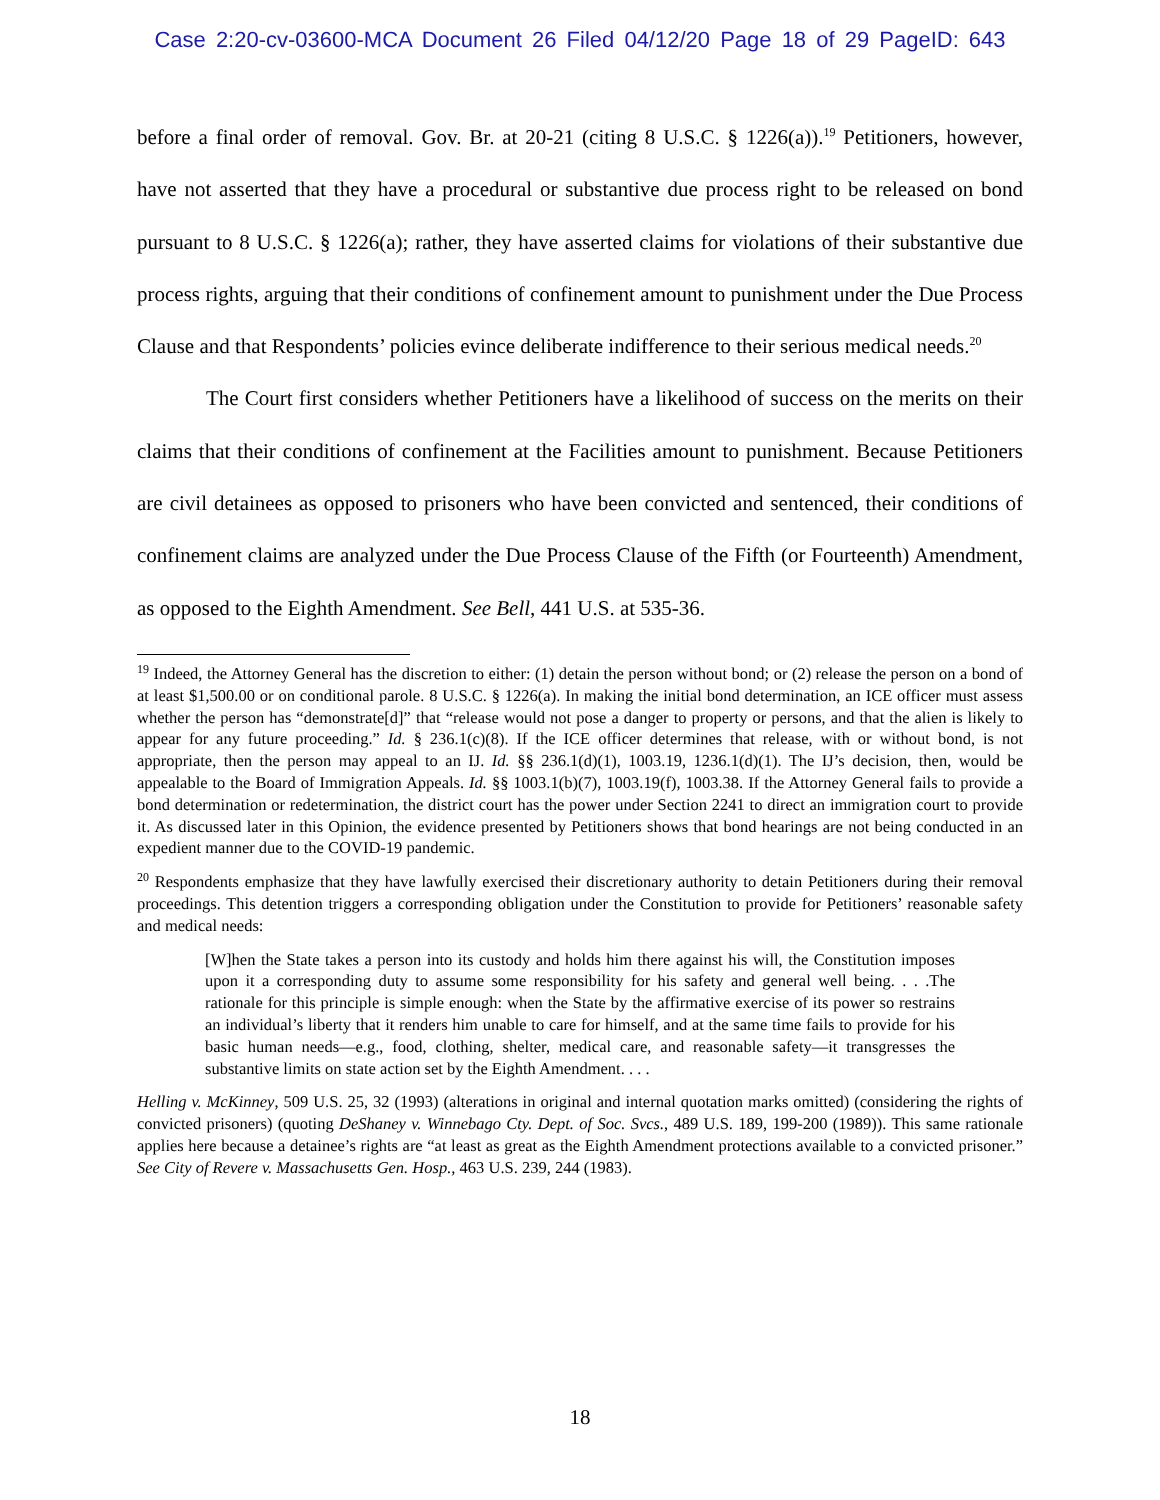Case 2:20-cv-03600-MCA Document 26 Filed 04/12/20 Page 18 of 29 PageID: 643
before a final order of removal. Gov. Br. at 20-21 (citing 8 U.S.C. § 1226(a)).<sup>19</sup> Petitioners, however, have not asserted that they have a procedural or substantive due process right to be released on bond pursuant to 8 U.S.C. § 1226(a); rather, they have asserted claims for violations of their substantive due process rights, arguing that their conditions of confinement amount to punishment under the Due Process Clause and that Respondents’ policies evince deliberate indifference to their serious medical needs.<sup>20</sup>
The Court first considers whether Petitioners have a likelihood of success on the merits on their claims that their conditions of confinement at the Facilities amount to punishment. Because Petitioners are civil detainees as opposed to prisoners who have been convicted and sentenced, their conditions of confinement claims are analyzed under the Due Process Clause of the Fifth (or Fourteenth) Amendment, as opposed to the Eighth Amendment. See Bell, 441 U.S. at 535-36.
<sup>19</sup> Indeed, the Attorney General has the discretion to either: (1) detain the person without bond; or (2) release the person on a bond of at least $1,500.00 or on conditional parole. 8 U.S.C. § 1226(a). In making the initial bond determination, an ICE officer must assess whether the person has “demonstrate[d]” that “release would not pose a danger to property or persons, and that the alien is likely to appear for any future proceeding.” Id. § 236.1(c)(8). If the ICE officer determines that release, with or without bond, is not appropriate, then the person may appeal to an IJ. Id. §§ 236.1(d)(1), 1003.19, 1236.1(d)(1). The IJ’s decision, then, would be appealable to the Board of Immigration Appeals. Id. §§ 1003.1(b)(7), 1003.19(f), 1003.38. If the Attorney General fails to provide a bond determination or redetermination, the district court has the power under Section 2241 to direct an immigration court to provide it. As discussed later in this Opinion, the evidence presented by Petitioners shows that bond hearings are not being conducted in an expedient manner due to the COVID-19 pandemic.
<sup>20</sup> Respondents emphasize that they have lawfully exercised their discretionary authority to detain Petitioners during their removal proceedings. This detention triggers a corresponding obligation under the Constitution to provide for Petitioners’ reasonable safety and medical needs:
[W]hen the State takes a person into its custody and holds him there against his will, the Constitution imposes upon it a corresponding duty to assume some responsibility for his safety and general well being. . . .The rationale for this principle is simple enough: when the State by the affirmative exercise of its power so restrains an individual’s liberty that it renders him unable to care for himself, and at the same time fails to provide for his basic human needs—e.g., food, clothing, shelter, medical care, and reasonable safety—it transgresses the substantive limits on state action set by the Eighth Amendment. . . .
Helling v. McKinney, 509 U.S. 25, 32 (1993) (alterations in original and internal quotation marks omitted) (considering the rights of convicted prisoners) (quoting DeShaney v. Winnebago Cty. Dept. of Soc. Svcs., 489 U.S. 189, 199-200 (1989)). This same rationale applies here because a detainee’s rights are “at least as great as the Eighth Amendment protections available to a convicted prisoner.” See City of Revere v. Massachusetts Gen. Hosp., 463 U.S. 239, 244 (1983).
18